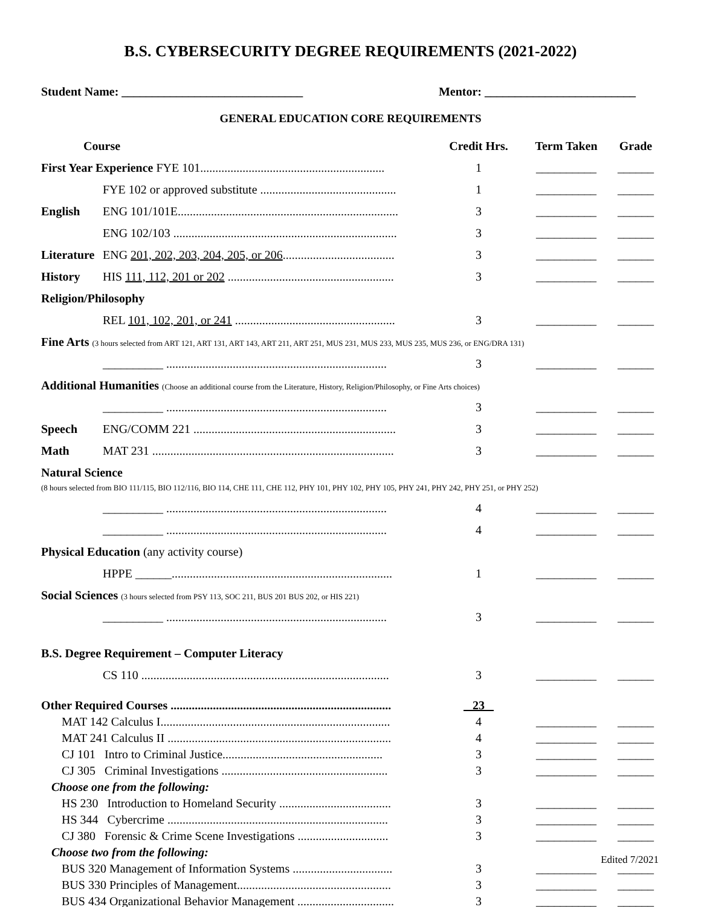B.S. CYBERSECURITY DEGREE REQUIREMENTS (2021-2022)
Student Name: ______________________________ Mentor: _________________________
GENERAL EDUCATION CORE REQUIREMENTS
| Course | | Credit Hrs. | Term Taken | Grade |
| --- | --- | --- | --- | --- |
| First Year Experience FYE 101............................................................. | | 1 | __________ | ______ |
| | FYE 102 or approved substitute ............................................. | 1 | __________ | ______ |
| English | ENG 101/101E......................................................................... | 3 | __________ | ______ |
| | ENG 102/103 .......................................................................... | 3 | __________ | ______ |
| Literature | ENG 201, 202, 203, 204, 205, or 206 ..................................... | 3 | __________ | ______ |
| History | HIS 111, 112, 201 or 202 ....................................................... | 3 | __________ | ______ |
| Religion/Philosophy | | | | |
| | REL 101, 102, 201, or 241 ..................................................... | 3 | __________ | ______ |
| Fine Arts (3 hours selected from ART 121, ART 131, ART 143, ART 211, ART 251, MUS 231, MUS 233, MUS 235, MUS 236, or ENG/DRA 131) | | | | |
| | __________ ......................................................................... | 3 | __________ | ______ |
| Additional Humanities (Choose an additional course from the Literature, History, Religion/Philosophy, or Fine Arts choices) | | | | |
| | __________ ......................................................................... | 3 | __________ | ______ |
| Speech | ENG/COMM 221 ................................................................... | 3 | __________ | ______ |
| Math | MAT 231 ................................................................................ | 3 | __________ | ______ |
| Natural Science | | | | |
| (8 hours selected from BIO 111/115, BIO 112/116, BIO 114, CHE 111, CHE 112, PHY 101, PHY 102, PHY 105, PHY 241, PHY 242, PHY 251, or PHY 252) | | | | |
| | __________ ......................................................................... | 4 | __________ | ______ |
| | __________ ......................................................................... | 4 | __________ | ______ |
| Physical Education (any activity course) | | | | |
| | HPPE ______......................................................................... | 1 | __________ | ______ |
| Social Sciences (3 hours selected from PSY 113, SOC 211, BUS 201 BUS 202, or HIS 221) | | | | |
| | __________ ......................................................................... | 3 | __________ | ______ |
| B.S. Degree Requirement – Computer Literacy | | | | |
| | CS 110 .................................................................................. | 3 | __________ | ______ |
| Other Required Courses ......................................................................... | | 23 | | |
| MAT 142 Calculus I............................................................................ | 4 | __________ | ______ |
| MAT 241 Calculus II .......................................................................... | 4 | __________ | ______ |
| CJ 101 Intro to Criminal Justice..................................................... | 3 | __________ | ______ |
| CJ 305 Criminal Investigations ....................................................... | 3 | __________ | ______ |
| Choose one from the following: | | | |
| HS 230 Introduction to Homeland Security ..................................... | 3 | __________ | ______ |
| HS 344 Cybercrime ......................................................................... | 3 | __________ | ______ |
| CJ 380 Forensic & Crime Scene Investigations .............................. | 3 | __________ | ______ |
| Choose two from the following: | | | |
| BUS 320 Management of Information Systems ................................. | 3 | __________ | ______ |
| BUS 330 Principles of Management................................................... | 3 | __________ | ______ |
| BUS 434 Organizational Behavior Management ................................ | 3 | __________ | ______ |
Edited 7/2021